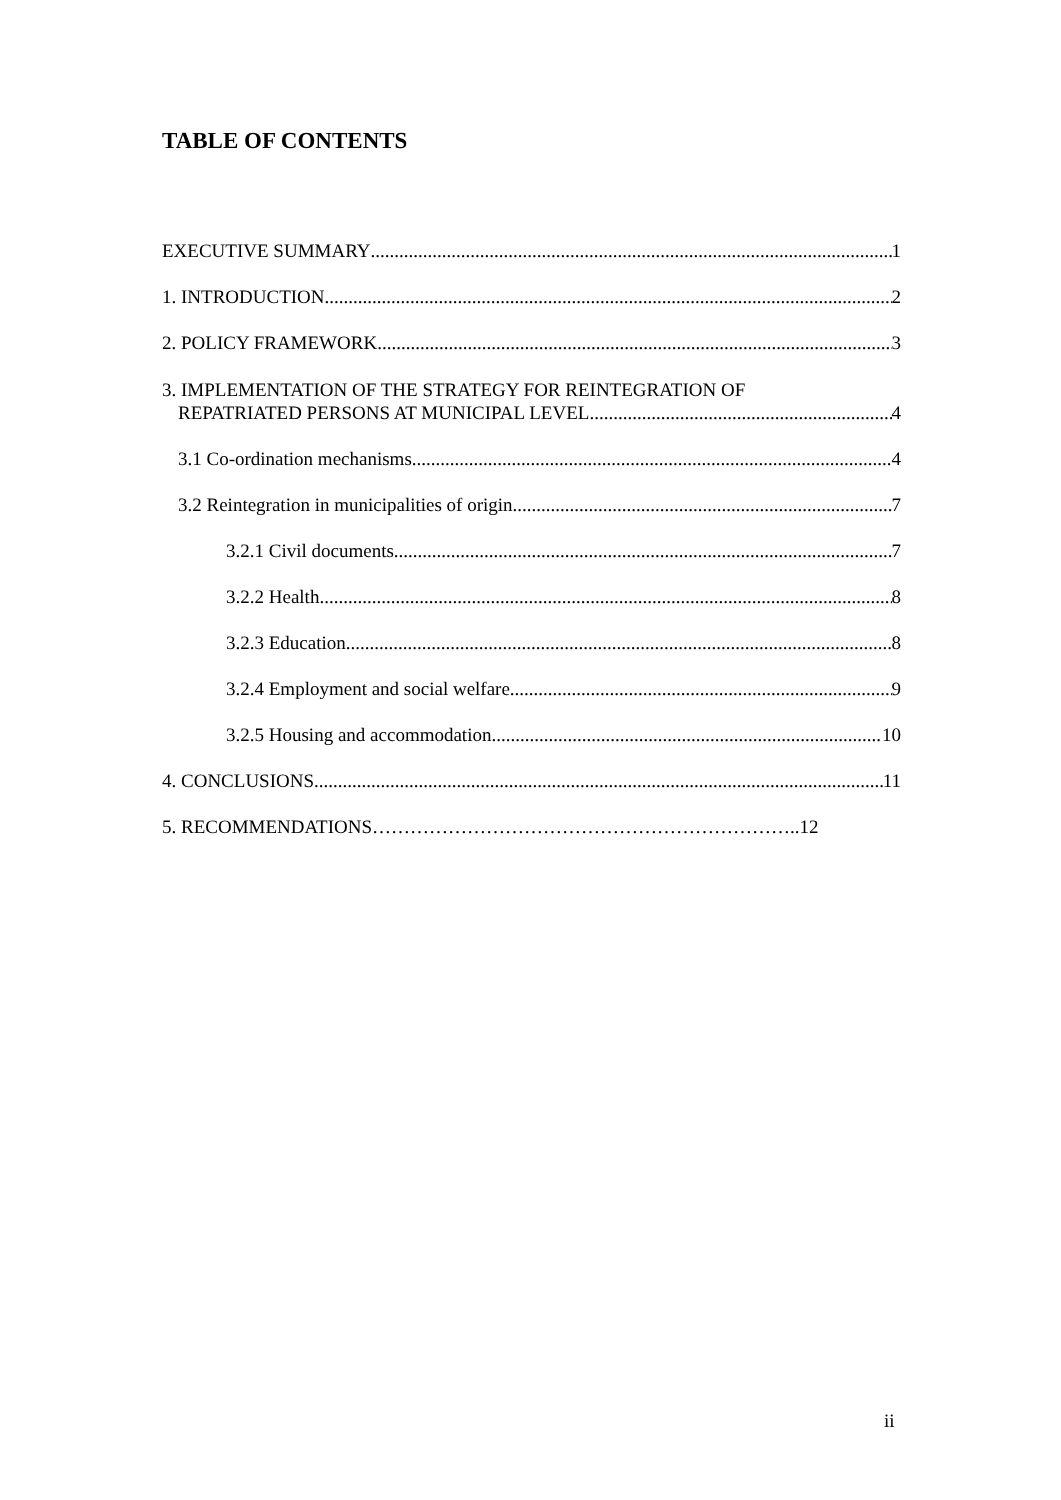TABLE OF CONTENTS
EXECUTIVE SUMMARY 1
1. INTRODUCTION 2
2. POLICY FRAMEWORK 3
3. IMPLEMENTATION OF THE STRATEGY FOR REINTEGRATION OF
REPATRIATED PERSONS AT MUNICIPAL LEVEL 4
3.1 Co-ordination mechanisms 4
3.2 Reintegration in municipalities of origin 7
3.2.1 Civil documents 7
3.2.2 Health 8
3.2.3 Education 8
3.2.4 Employment and social welfare 9
3.2.5 Housing and accommodation 10
4. CONCLUSIONS 11
5. RECOMMENDATIONS…………………………………………………………..12
ii